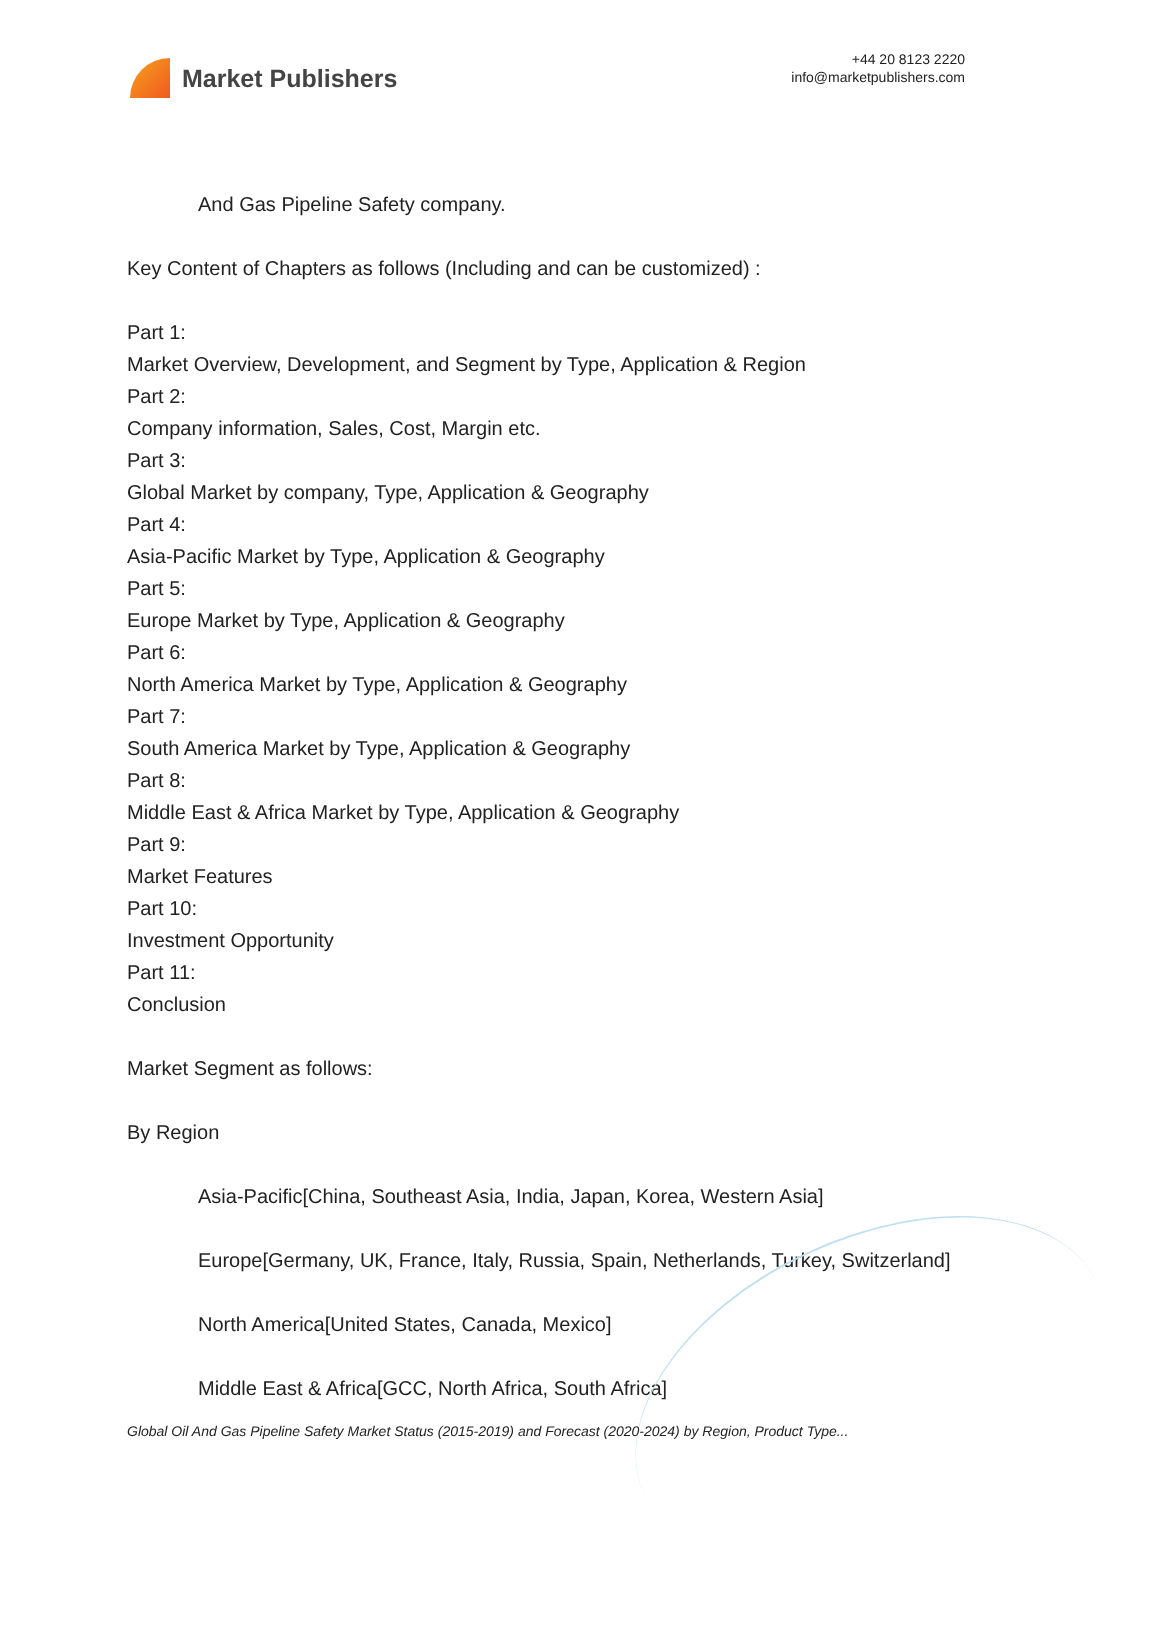Market Publishers
+44 20 8123 2220
info@marketpublishers.com
And Gas Pipeline Safety company.
Key Content of Chapters as follows (Including and can be customized) :
Part 1:
Market Overview, Development, and Segment by Type, Application & Region
Part 2:
Company information, Sales, Cost, Margin etc.
Part 3:
Global Market by company, Type, Application & Geography
Part 4:
Asia-Pacific Market by Type, Application & Geography
Part 5:
Europe Market by Type, Application & Geography
Part 6:
North America Market by Type, Application & Geography
Part 7:
South America Market by Type, Application & Geography
Part 8:
Middle East & Africa Market by Type, Application & Geography
Part 9:
Market Features
Part 10:
Investment Opportunity
Part 11:
Conclusion
Market Segment as follows:
By Region
Asia-Pacific[China, Southeast Asia, India, Japan, Korea, Western Asia]
Europe[Germany, UK, France, Italy, Russia, Spain, Netherlands, Turkey, Switzerland]
North America[United States, Canada, Mexico]
Middle East & Africa[GCC, North Africa, South Africa]
Global Oil And Gas Pipeline Safety Market Status (2015-2019) and Forecast (2020-2024) by Region, Product Type...